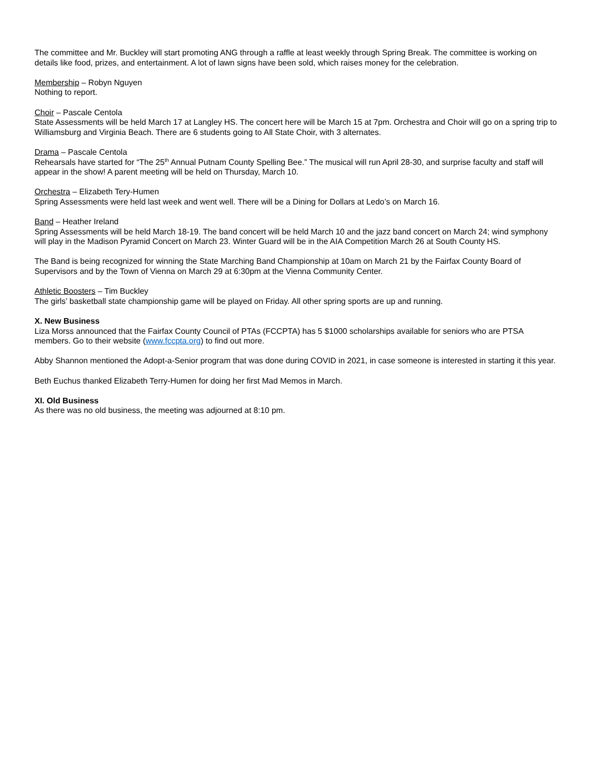The committee and Mr. Buckley will start promoting ANG through a raffle at least weekly through Spring Break. The committee is working on details like food, prizes, and entertainment. A lot of lawn signs have been sold, which raises money for the celebration.
Membership – Robyn Nguyen
Nothing to report.
Choir – Pascale Centola
State Assessments will be held March 17 at Langley HS. The concert here will be March 15 at 7pm. Orchestra and Choir will go on a spring trip to Williamsburg and Virginia Beach. There are 6 students going to All State Choir, with 3 alternates.
Drama – Pascale Centola
Rehearsals have started for “The 25<sup>th</sup> Annual Putnam County Spelling Bee.” The musical will run April 28-30, and surprise faculty and staff will appear in the show! A parent meeting will be held on Thursday, March 10.
Orchestra – Elizabeth Tery-Humen
Spring Assessments were held last week and went well. There will be a Dining for Dollars at Ledo’s on March 16.
Band – Heather Ireland
Spring Assessments will be held March 18-19. The band concert will be held March 10 and the jazz band concert on March 24; wind symphony will play in the Madison Pyramid Concert on March 23. Winter Guard will be in the AIA Competition March 26 at South County HS.
The Band is being recognized for winning the State Marching Band Championship at 10am on March 21 by the Fairfax County Board of Supervisors and by the Town of Vienna on March 29 at 6:30pm at the Vienna Community Center.
Athletic Boosters – Tim Buckley
The girls’ basketball state championship game will be played on Friday. All other spring sports are up and running.
X. New Business
Liza Morss announced that the Fairfax County Council of PTAs (FCCPTA) has 5 $1000 scholarships available for seniors who are PTSA members. Go to their website (www.fccpta.org) to find out more.
Abby Shannon mentioned the Adopt-a-Senior program that was done during COVID in 2021, in case someone is interested in starting it this year.
Beth Euchus thanked Elizabeth Terry-Humen for doing her first Mad Memos in March.
XI. Old Business
As there was no old business, the meeting was adjourned at 8:10 pm.